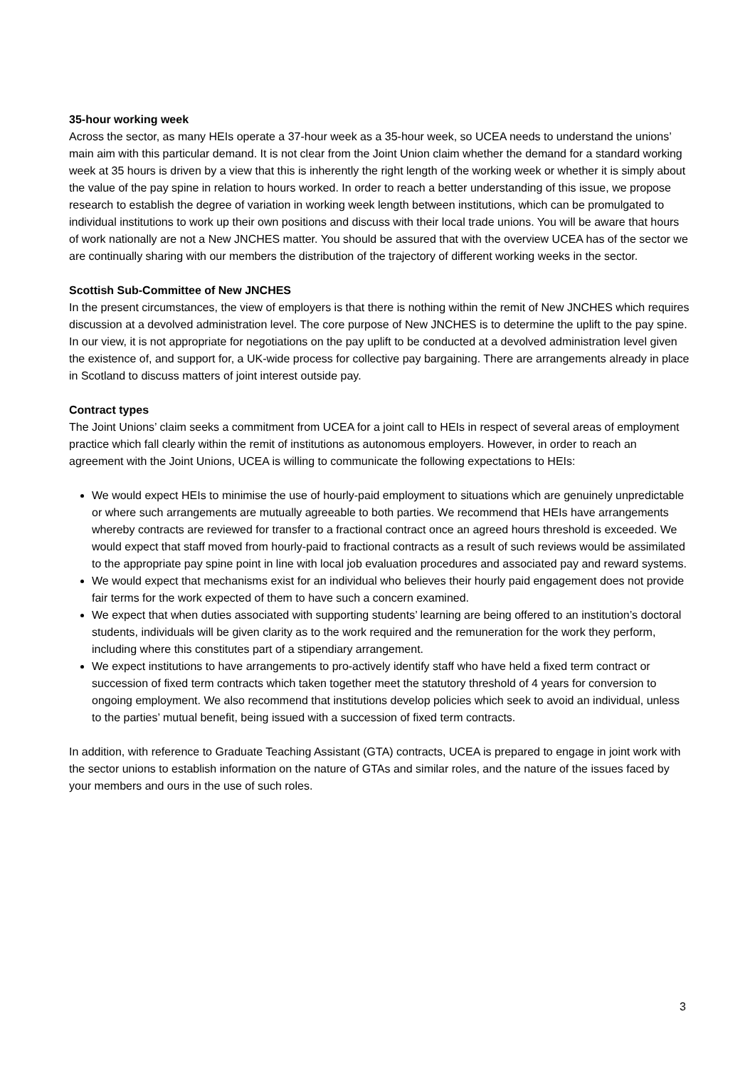35-hour working week
Across the sector, as many HEIs operate a 37-hour week as a 35-hour week, so UCEA needs to understand the unions’ main aim with this particular demand. It is not clear from the Joint Union claim whether the demand for a standard working week at 35 hours is driven by a view that this is inherently the right length of the working week or whether it is simply about the value of the pay spine in relation to hours worked. In order to reach a better understanding of this issue, we propose research to establish the degree of variation in working week length between institutions, which can be promulgated to individual institutions to work up their own positions and discuss with their local trade unions. You will be aware that hours of work nationally are not a New JNCHES matter. You should be assured that with the overview UCEA has of the sector we are continually sharing with our members the distribution of the trajectory of different working weeks in the sector.
Scottish Sub-Committee of New JNCHES
In the present circumstances, the view of employers is that there is nothing within the remit of New JNCHES which requires discussion at a devolved administration level. The core purpose of New JNCHES is to determine the uplift to the pay spine. In our view, it is not appropriate for negotiations on the pay uplift to be conducted at a devolved administration level given the existence of, and support for, a UK-wide process for collective pay bargaining. There are arrangements already in place in Scotland to discuss matters of joint interest outside pay.
Contract types
The Joint Unions’ claim seeks a commitment from UCEA for a joint call to HEIs in respect of several areas of employment practice which fall clearly within the remit of institutions as autonomous employers. However, in order to reach an agreement with the Joint Unions, UCEA is willing to communicate the following expectations to HEIs:
We would expect HEIs to minimise the use of hourly-paid employment to situations which are genuinely unpredictable or where such arrangements are mutually agreeable to both parties. We recommend that HEIs have arrangements whereby contracts are reviewed for transfer to a fractional contract once an agreed hours threshold is exceeded. We would expect that staff moved from hourly-paid to fractional contracts as a result of such reviews would be assimilated to the appropriate pay spine point in line with local job evaluation procedures and associated pay and reward systems.
We would expect that mechanisms exist for an individual who believes their hourly paid engagement does not provide fair terms for the work expected of them to have such a concern examined.
We expect that when duties associated with supporting students’ learning are being offered to an institution’s doctoral students, individuals will be given clarity as to the work required and the remuneration for the work they perform, including where this constitutes part of a stipendiary arrangement.
We expect institutions to have arrangements to pro-actively identify staff who have held a fixed term contract or succession of fixed term contracts which taken together meet the statutory threshold of 4 years for conversion to ongoing employment. We also recommend that institutions develop policies which seek to avoid an individual, unless to the parties’ mutual benefit, being issued with a succession of fixed term contracts.
In addition, with reference to Graduate Teaching Assistant (GTA) contracts, UCEA is prepared to engage in joint work with the sector unions to establish information on the nature of GTAs and similar roles, and the nature of the issues faced by your members and ours in the use of such roles.
3